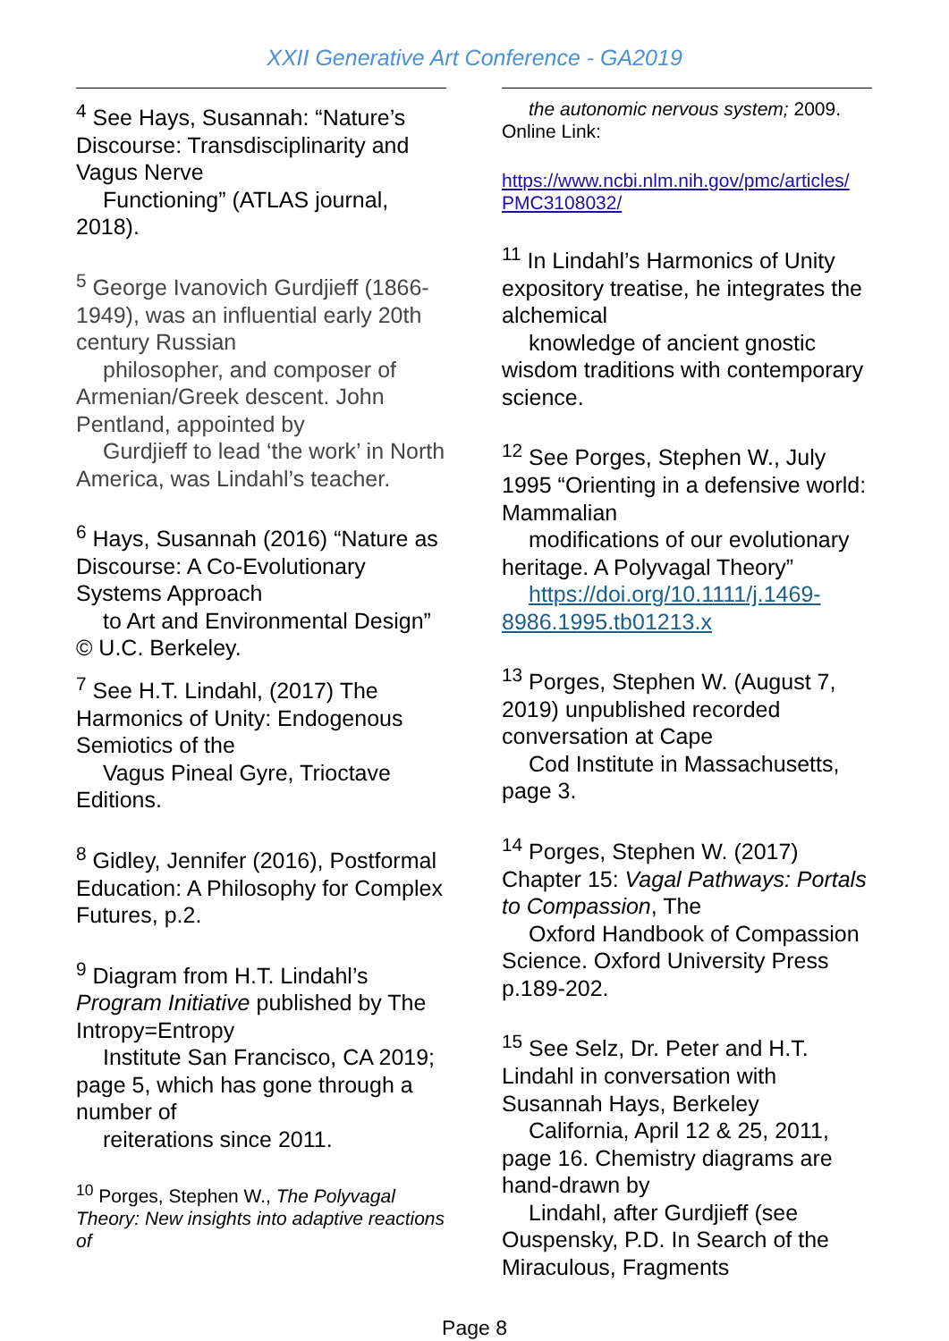XXII Generative Art Conference - GA2019
<sup>4</sup> See Hays, Susannah: “Nature’s Discourse: Transdisciplinarity and Vagus Nerve
Functioning” (ATLAS journal, 2018).
<sup>5</sup> George Ivanovich Gurdjieff (1866-1949), was an influential early 20th century Russian
philosopher, and composer of Armenian/Greek descent. John Pentland, appointed by
Gurdjieff to lead ‘the work’ in North America, was Lindahl’s teacher.
<sup>6</sup> Hays, Susannah (2016) “Nature as Discourse: A Co-Evolutionary Systems Approach
to Art and Environmental Design” © U.C. Berkeley.
<sup>7</sup> See H.T. Lindahl, (2017) The Harmonics of Unity: Endogenous Semiotics of the
Vagus Pineal Gyre, Trioctave Editions.
<sup>8</sup> Gidley, Jennifer (2016), Postformal Education: A Philosophy for Complex Futures, p.2.
<sup>9</sup> Diagram from H.T. Lindahl’s Program Initiative published by The Intropy=Entropy
Institute San Francisco, CA 2019; page 5, which has gone through a number of
reiterations since 2011.
<sup>10</sup> Porges, Stephen W., The Polyvagal Theory: New insights into adaptive reactions of
the autonomic nervous system; 2009. Online Link:
https://www.ncbi.nlm.nih.gov/pmc/articles/ PMC3108032/
<sup>11</sup> In Lindahl’s Harmonics of Unity expository treatise, he integrates the alchemical
knowledge of ancient gnostic wisdom traditions with contemporary science.
<sup>12</sup> See Porges, Stephen W., July 1995 “Orienting in a defensive world: Mammalian
modifications of our evolutionary heritage. A Polyvagal Theory”
https://doi.org/10.1111/j.1469- 8986.1995.tb01213.x
<sup>13</sup> Porges, Stephen W. (August 7, 2019) unpublished recorded conversation at Cape
Cod Institute in Massachusetts, page 3.
<sup>14</sup> Porges, Stephen W. (2017) Chapter 15: Vagal Pathways: Portals to Compassion, The
Oxford Handbook of Compassion Science. Oxford University Press p.189-202.
<sup>15</sup> See Selz, Dr. Peter and H.T. Lindahl in conversation with Susannah Hays, Berkeley
California, April 12 & 25, 2011, page 16. Chemistry diagrams are hand-drawn by
Lindahl, after Gurdjieff (see Ouspensky, P.D. In Search of the Miraculous, Fragments
Page 8